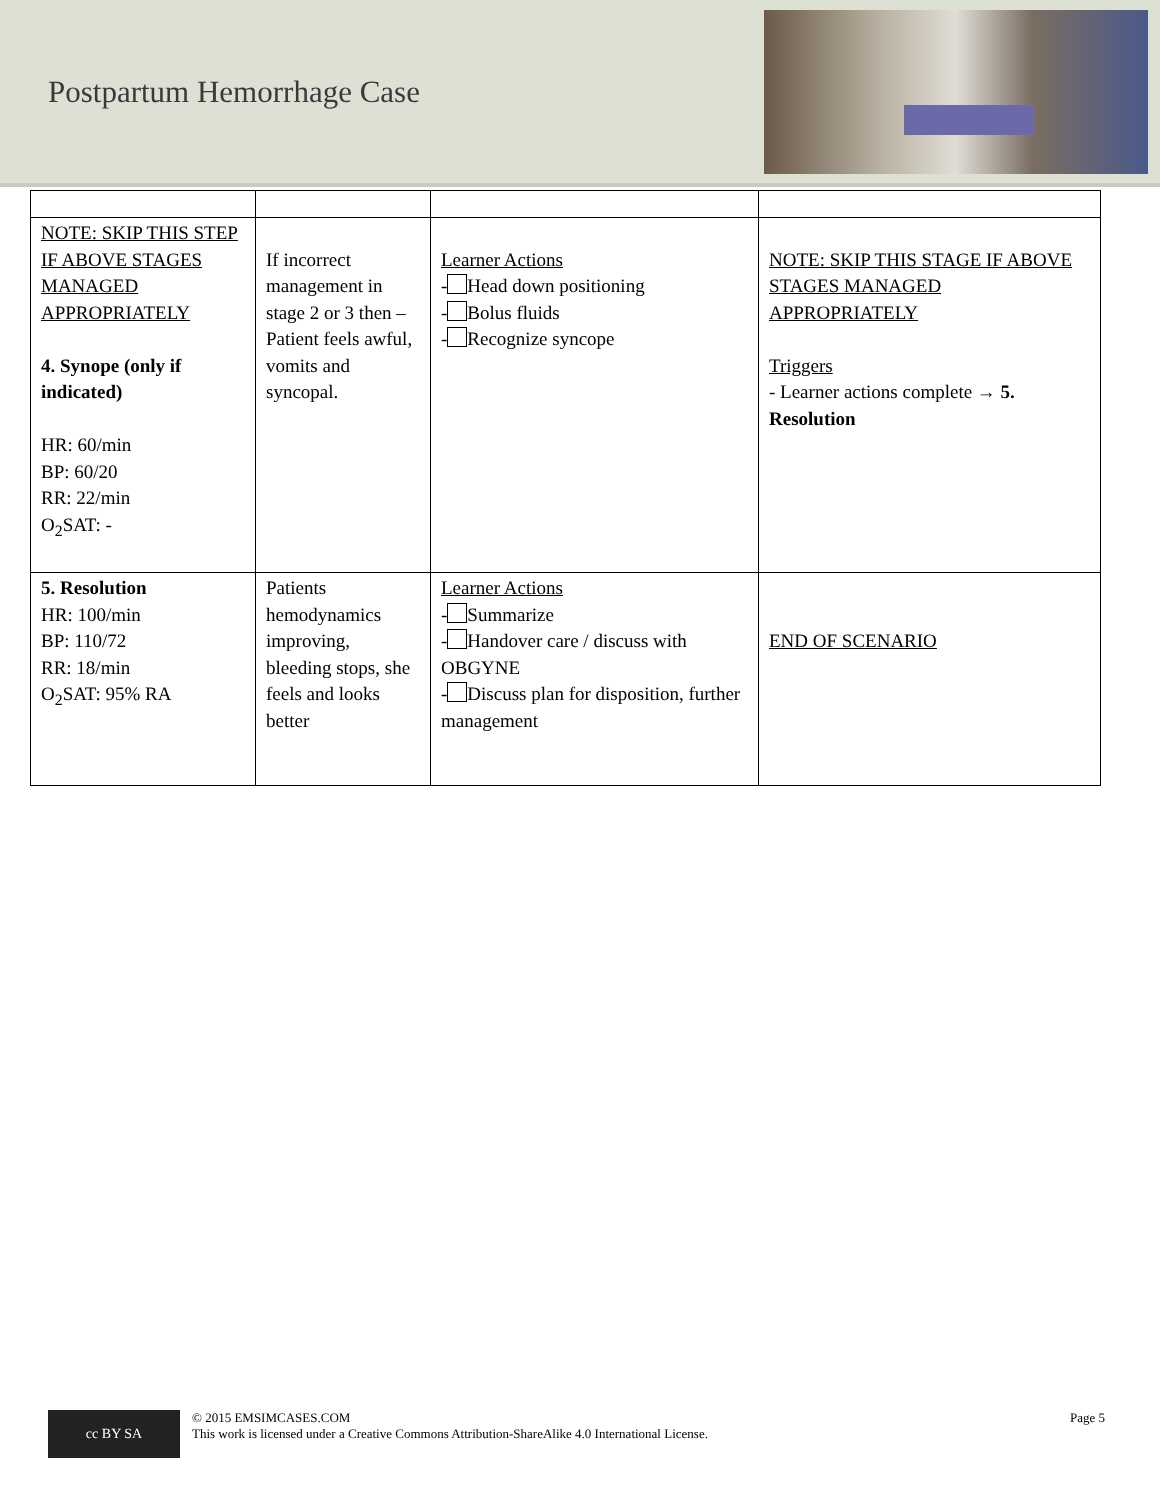Postpartum Hemorrhage Case
| NOTE: SKIP THIS STEP IF ABOVE STAGES MANAGED APPROPRIATELY 4. Synope (only if indicated) HR: 60/min BP: 60/20 RR: 22/min O<sub>2</sub>SAT: - | If incorrect management in stage 2 or 3 then – Patient feels awful, vomits and syncopal. | Learner Actions - Head down positioning - Bolus fluids - Recognize syncope | NOTE: SKIP THIS STAGE IF ABOVE STAGES MANAGED APPROPRIATELY Triggers - Learner actions complete → 5. Resolution |
| 5. Resolution HR: 100/min BP: 110/72 RR: 18/min O<sub>2</sub>SAT: 95% RA | Patients hemodynamics improving, bleeding stops, she feels and looks better | Learner Actions - Summarize - Handover care / discuss with OBGYNE - Discuss plan for disposition, further management | END OF SCENARIO |
cc BY SA
© 2015 EMSIMCASES.COM
This work is licensed under a Creative Commons Attribution-ShareAlike 4.0 International License.
Page 5